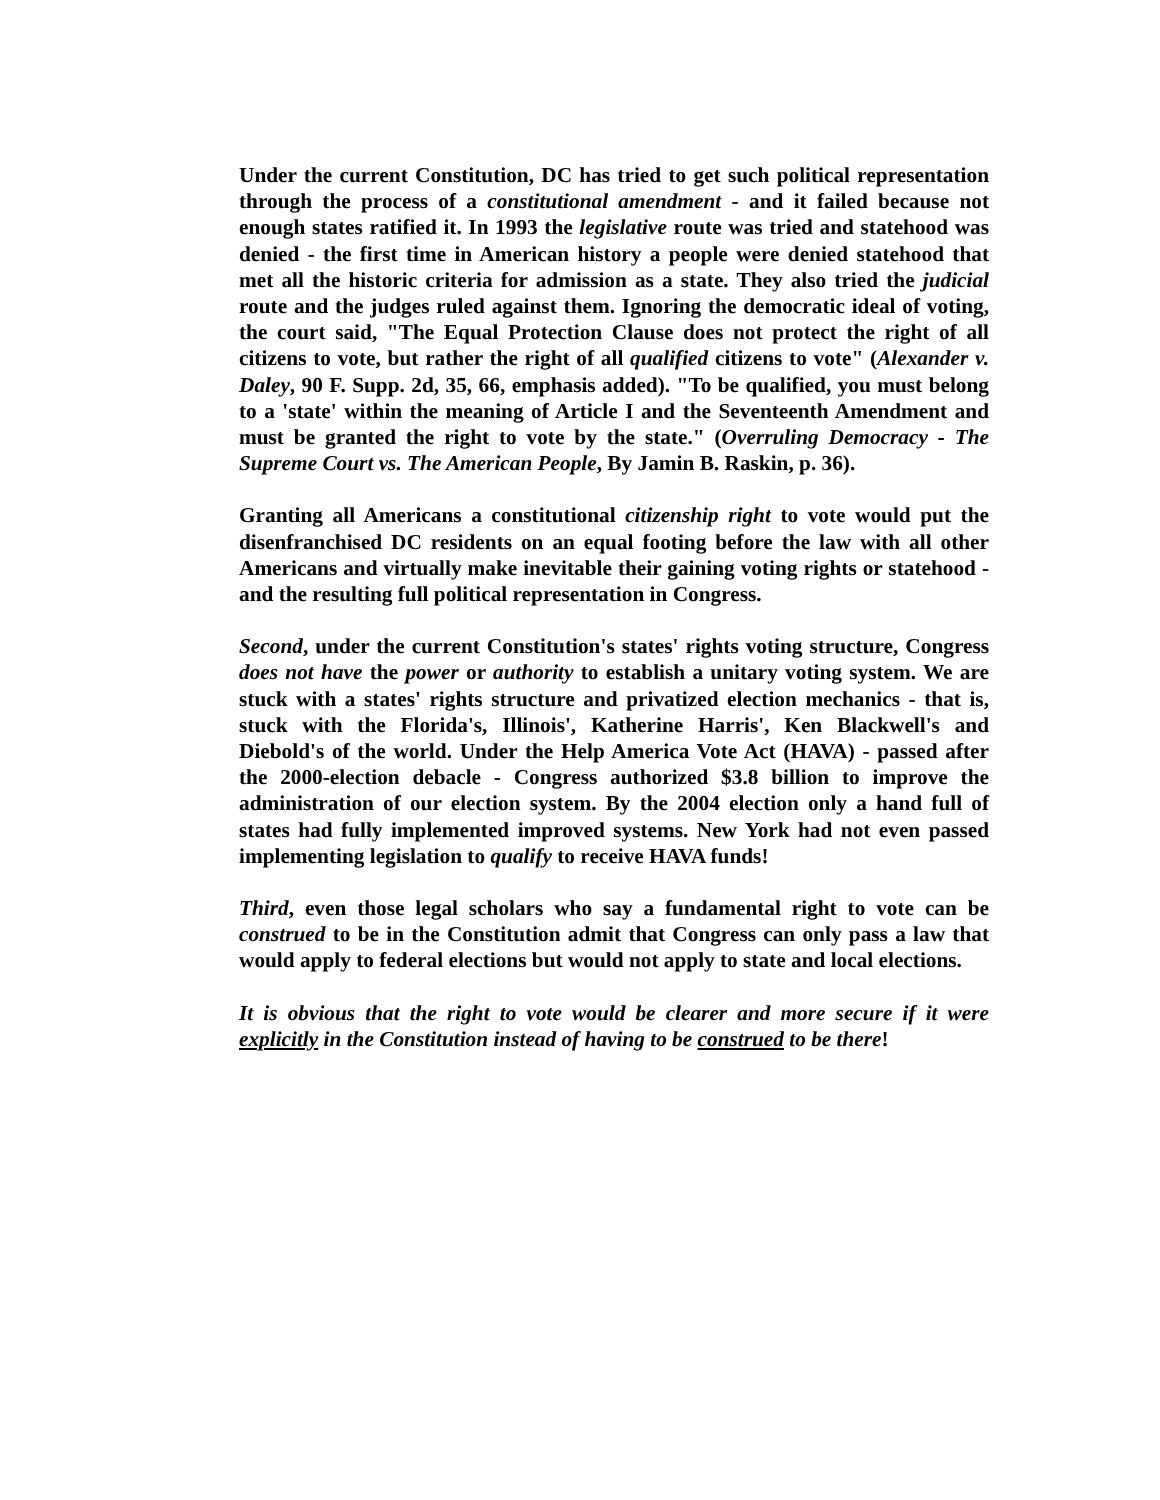Under the current Constitution, DC has tried to get such political representation through the process of a constitutional amendment - and it failed because not enough states ratified it. In 1993 the legislative route was tried and statehood was denied - the first time in American history a people were denied statehood that met all the historic criteria for admission as a state. They also tried the judicial route and the judges ruled against them. Ignoring the democratic ideal of voting, the court said, "The Equal Protection Clause does not protect the right of all citizens to vote, but rather the right of all qualified citizens to vote" (Alexander v. Daley, 90 F. Supp. 2d, 35, 66, emphasis added). "To be qualified, you must belong to a 'state' within the meaning of Article I and the Seventeenth Amendment and must be granted the right to vote by the state." (Overruling Democracy - The Supreme Court vs. The American People, By Jamin B. Raskin, p. 36).
Granting all Americans a constitutional citizenship right to vote would put the disenfranchised DC residents on an equal footing before the law with all other Americans and virtually make inevitable their gaining voting rights or statehood - and the resulting full political representation in Congress.
Second, under the current Constitution's states' rights voting structure, Congress does not have the power or authority to establish a unitary voting system. We are stuck with a states' rights structure and privatized election mechanics - that is, stuck with the Florida's, Illinois', Katherine Harris', Ken Blackwell's and Diebold's of the world. Under the Help America Vote Act (HAVA) - passed after the 2000-election debacle - Congress authorized $3.8 billion to improve the administration of our election system. By the 2004 election only a hand full of states had fully implemented improved systems. New York had not even passed implementing legislation to qualify to receive HAVA funds!
Third, even those legal scholars who say a fundamental right to vote can be construed to be in the Constitution admit that Congress can only pass a law that would apply to federal elections but would not apply to state and local elections.
It is obvious that the right to vote would be clearer and more secure if it were explicitly in the Constitution instead of having to be construed to be there!